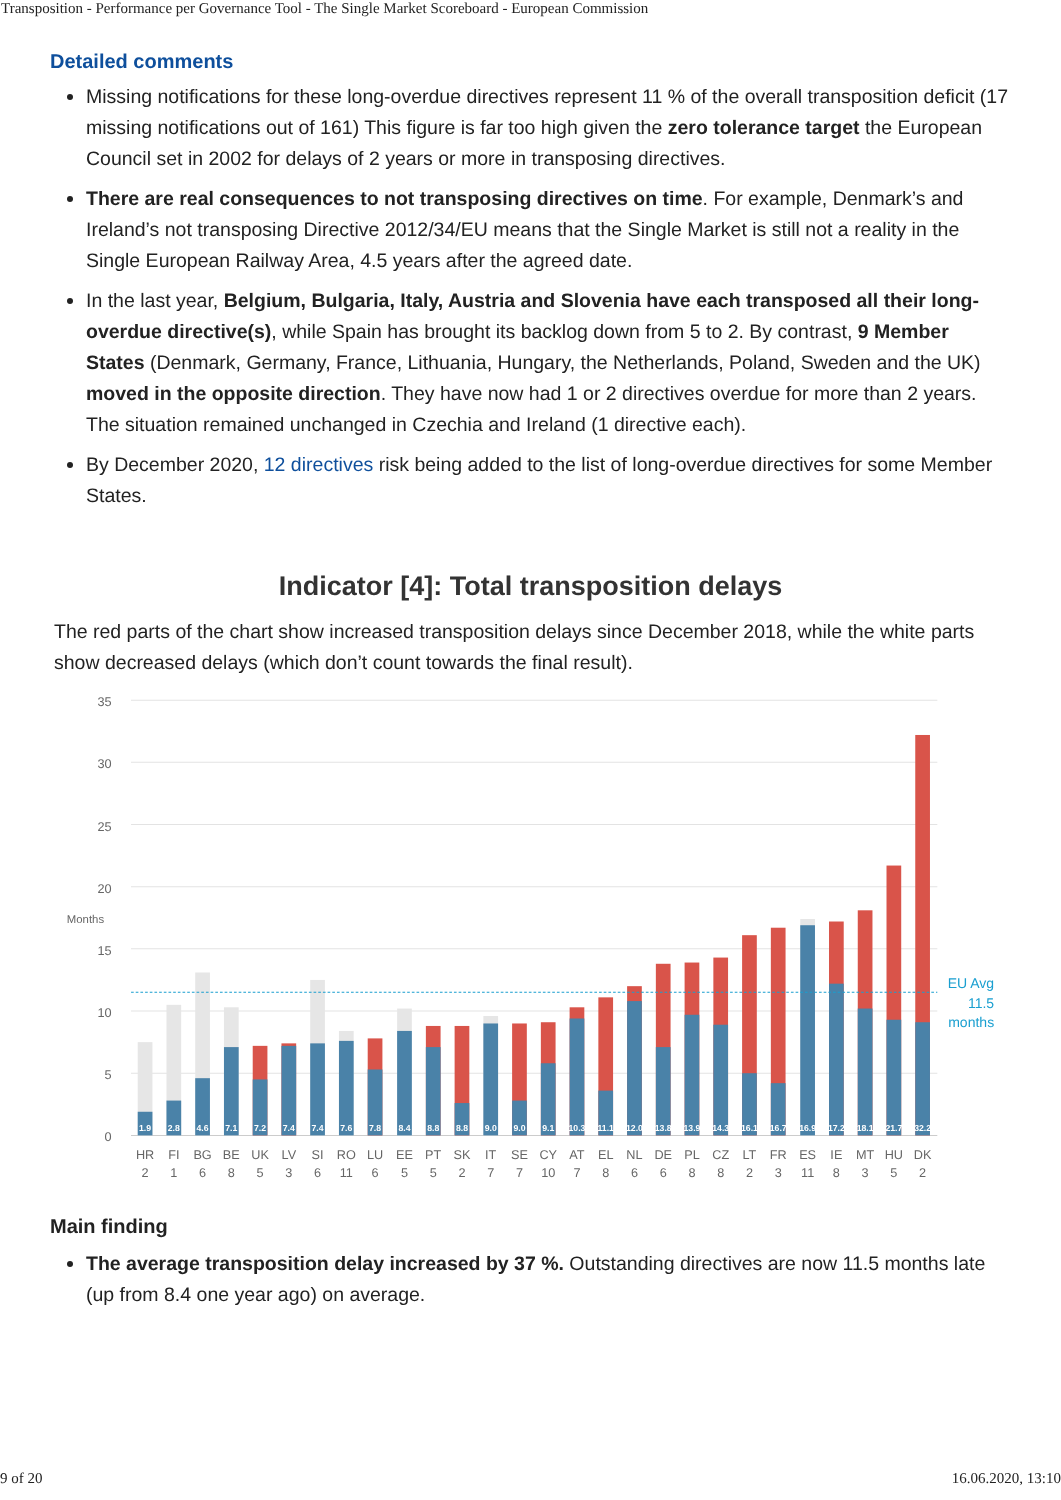Transposition - Performance per Governance Tool - The Single Market Scoreboard - European Commission
Detailed comments
Missing notifications for these long-overdue directives represent 11 % of the overall transposition deficit (17 missing notifications out of 161) This figure is far too high given the zero tolerance target the European Council set in 2002 for delays of 2 years or more in transposing directives.
There are real consequences to not transposing directives on time. For example, Denmark’s and Ireland’s not transposing Directive 2012/34/EU means that the Single Market is still not a reality in the Single European Railway Area, 4.5 years after the agreed date.
In the last year, Belgium, Bulgaria, Italy, Austria and Slovenia have each transposed all their long-overdue directive(s), while Spain has brought its backlog down from 5 to 2. By contrast, 9 Member States (Denmark, Germany, France, Lithuania, Hungary, the Netherlands, Poland, Sweden and the UK) moved in the opposite direction. They have now had 1 or 2 directives overdue for more than 2 years. The situation remained unchanged in Czechia and Ireland (1 directive each).
By December 2020, 12 directives risk being added to the list of long-overdue directives for some Member States.
Indicator [4]: Total transposition delays
The red parts of the chart show increased transposition delays since December 2018, while the white parts show decreased delays (which don’t count towards the final result).
35
30
25
20
15
10
5
0
Months
EU Avg
11.5
months
1.9
2.8
4.6
7.1
7.2
7.4
7.4
7.6
7.8
8.4
8.8
8.8
9.0
9.0
9.1
10.3
11.1
12.0
13.8
13.9
14.3
16.1
16.7
16.9
17.2
18.1
21.7
32.2
HR
FI
BG
BE
UK
LV
SI
RO
LU
EE
PT
SK
IT
SE
CY
AT
EL
NL
DE
PL
CZ
LT
FR
ES
IE
MT
HU
DK
2
1
6
8
5
3
6
11
6
5
5
2
7
7
10
7
8
6
6
8
8
2
3
11
8
3
5
2
Main finding
The average transposition delay increased by 37 %. Outstanding directives are now 11.5 months late (up from 8.4 one year ago) on average.
9 of 20 16.06.2020, 13:10